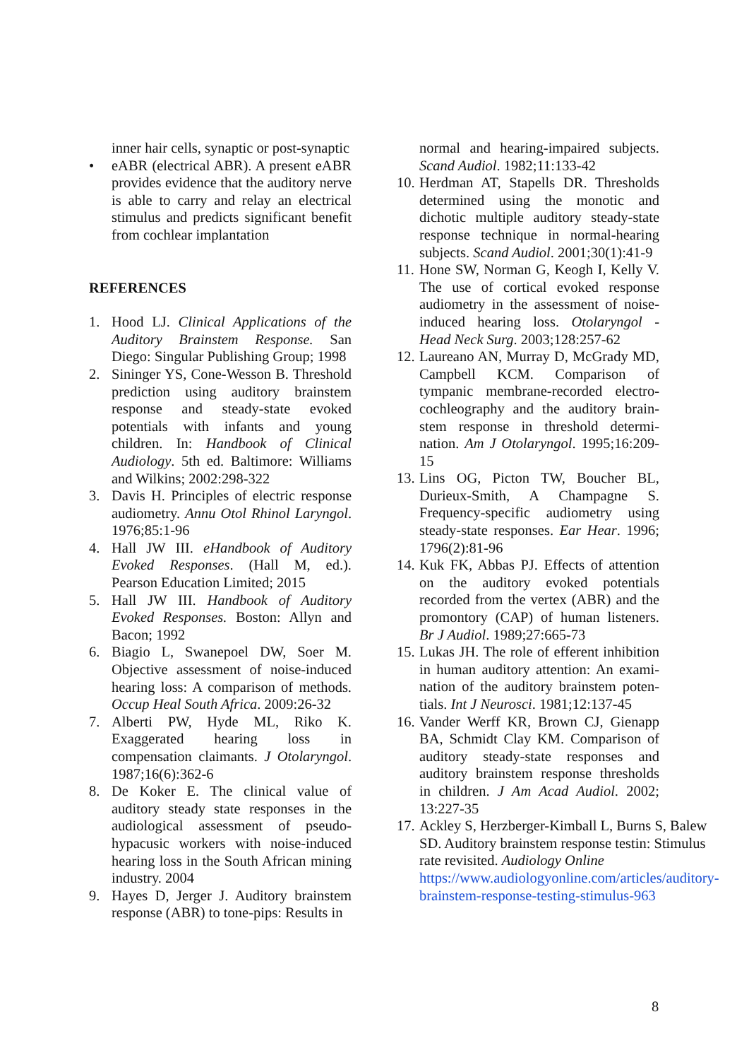inner hair cells, synaptic or post-synaptic
• eABR (electrical ABR). A present eABR provides evidence that the auditory nerve is able to carry and relay an electrical stimulus and predicts significant benefit from cochlear implantation
REFERENCES
1. Hood LJ. Clinical Applications of the Auditory Brainstem Response. San Diego: Singular Publishing Group; 1998
2. Sininger YS, Cone-Wesson B. Threshold prediction using auditory brainstem response and steady-state evoked potentials with infants and young children. In: Handbook of Clinical Audiology. 5th ed. Baltimore: Williams and Wilkins; 2002:298-322
3. Davis H. Principles of electric response audiometry. Annu Otol Rhinol Laryngol. 1976;85:1-96
4. Hall JW III. eHandbook of Auditory Evoked Responses. (Hall M, ed.). Pearson Education Limited; 2015
5. Hall JW III. Handbook of Auditory Evoked Responses. Boston: Allyn and Bacon; 1992
6. Biagio L, Swanepoel DW, Soer M. Objective assessment of noise-induced hearing loss: A comparison of methods. Occup Heal South Africa. 2009:26-32
7. Alberti PW, Hyde ML, Riko K. Exaggerated hearing loss in compensation claimants. J Otolaryngol. 1987;16(6):362-6
8. De Koker E. The clinical value of auditory steady state responses in the audiological assessment of pseudo-hypacusic workers with noise-induced hearing loss in the South African mining industry. 2004
9. Hayes D, Jerger J. Auditory brainstem response (ABR) to tone-pips: Results in
normal and hearing-impaired subjects. Scand Audiol. 1982;11:133-42
10. Herdman AT, Stapells DR. Thresholds determined using the monotic and dichotic multiple auditory steady-state response technique in normal-hearing subjects. Scand Audiol. 2001;30(1):41-9
11. Hone SW, Norman G, Keogh I, Kelly V. The use of cortical evoked response audiometry in the assessment of noise-induced hearing loss. Otolaryngol - Head Neck Surg. 2003;128:257-62
12. Laureano AN, Murray D, McGrady MD, Campbell KCM. Comparison of tympanic membrane-recorded electro-cochleography and the auditory brain-stem response in threshold determi-nation. Am J Otolaryngol. 1995;16:209-15
13. Lins OG, Picton TW, Boucher BL, Durieux-Smith, A Champagne S. Frequency-specific audiometry using steady-state responses. Ear Hear. 1996; 1796(2):81-96
14. Kuk FK, Abbas PJ. Effects of attention on the auditory evoked potentials recorded from the vertex (ABR) and the promontory (CAP) of human listeners. Br J Audiol. 1989;27:665-73
15. Lukas JH. The role of efferent inhibition in human auditory attention: An exami-nation of the auditory brainstem poten-tials. Int J Neurosci. 1981;12:137-45
16. Vander Werff KR, Brown CJ, Gienapp BA, Schmidt Clay KM. Comparison of auditory steady-state responses and auditory brainstem response thresholds in children. J Am Acad Audiol. 2002; 13:227-35
17. Ackley S, Herzberger-Kimball L, Burns S, Balew SD. Auditory brainstem response testin: Stimulus rate revisited. Audiology Online https://www.audiologyonline.com/articles/auditory-brainstem-response-testing-stimulus-963
8